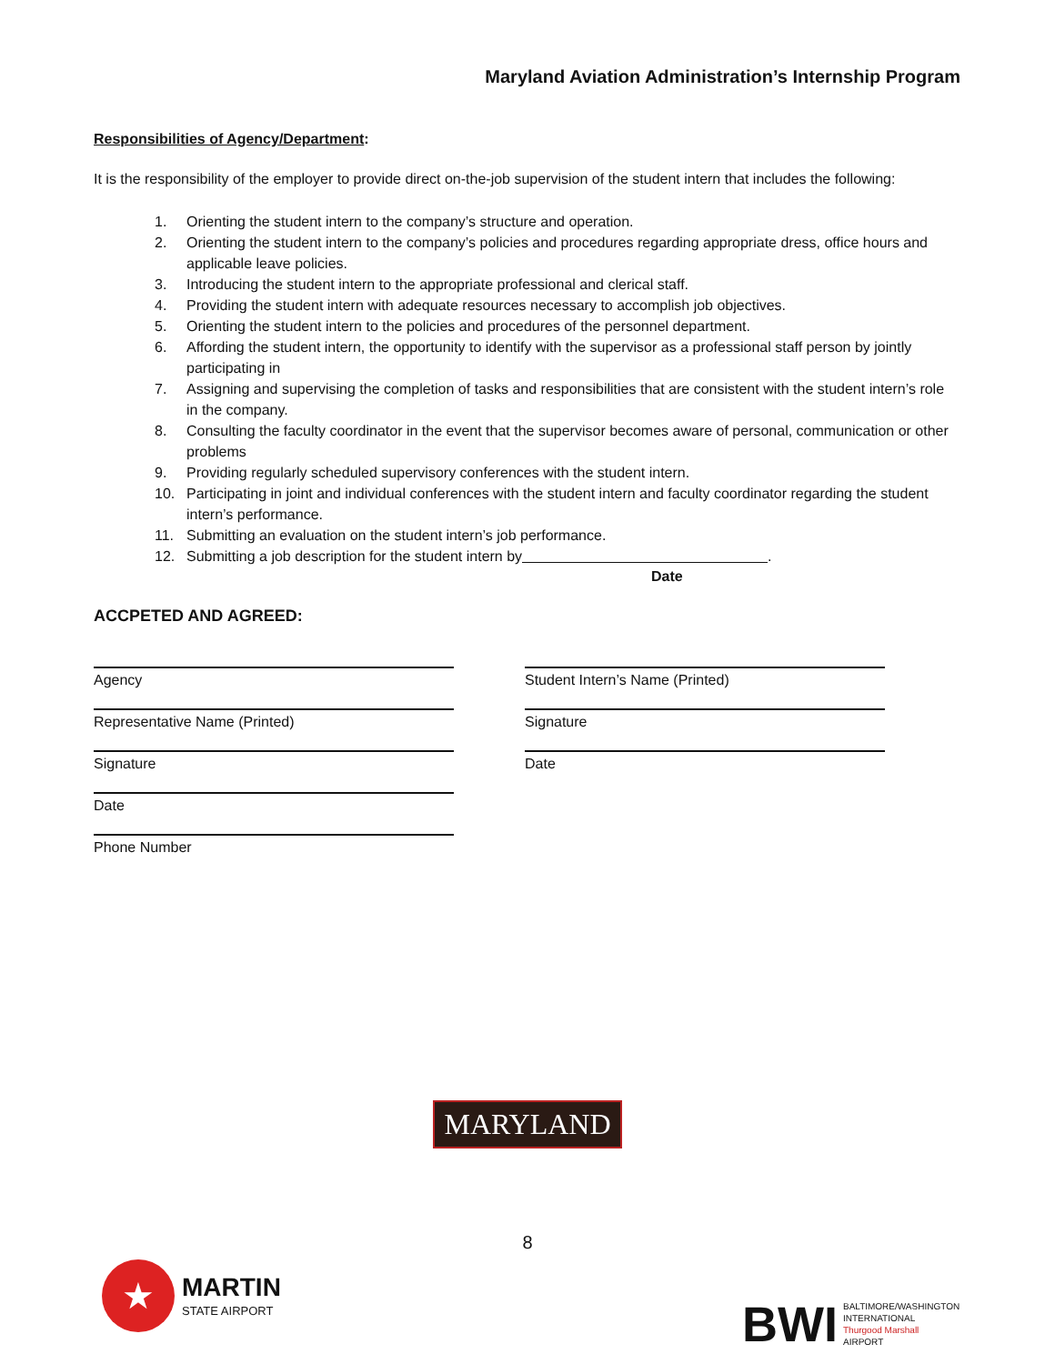Maryland Aviation Administration’s Internship Program
Responsibilities of Agency/Department:
It is the responsibility of the employer to provide direct on-the-job supervision of the student intern that includes the following:
1. Orienting the student intern to the company’s structure and operation.
2. Orienting the student intern to the company’s policies and procedures regarding appropriate dress, office hours and applicable leave policies.
3. Introducing the student intern to the appropriate professional and clerical staff.
4. Providing the student intern with adequate resources necessary to accomplish job objectives.
5. Orienting the student intern to the policies and procedures of the personnel department.
6. Affording the student intern, the opportunity to identify with the supervisor as a professional staff person by jointly participating in
7. Assigning and supervising the completion of tasks and responsibilities that are consistent with the student intern’s role in the company.
8. Consulting the faculty coordinator in the event that the supervisor becomes aware of personal, communication or other problems
9. Providing regularly scheduled supervisory conferences with the student intern.
10. Participating in joint and individual conferences with the student intern and faculty coordinator regarding the student intern’s performance.
11. Submitting an evaluation on the student intern’s job performance.
12. Submitting a job description for the student intern by .
Date
ACCPETED AND AGREED:
Agency
Representative Name (Printed)
Signature
Date
Phone Number
Student Intern’s Name (Printed)
Signature
Date
MARYLAND
8
★
MARTIN
STATE AIRPORT
BWI
BALTIMORE/WASHINGTON
INTERNATIONAL
Thurgood Marshall
AIRPORT